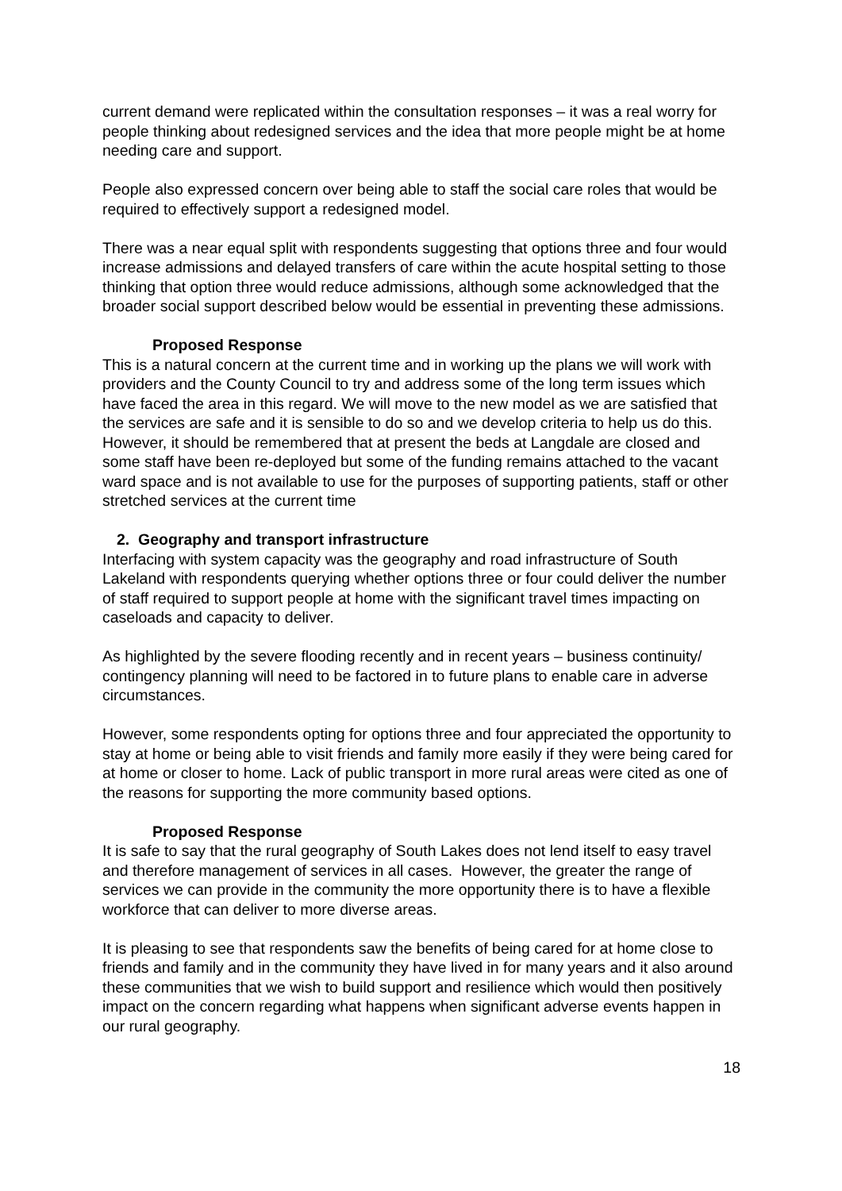current demand were replicated within the consultation responses – it was a real worry for people thinking about redesigned services and the idea that more people might be at home needing care and support.
People also expressed concern over being able to staff the social care roles that would be required to effectively support a redesigned model.
There was a near equal split with respondents suggesting that options three and four would increase admissions and delayed transfers of care within the acute hospital setting to those thinking that option three would reduce admissions, although some acknowledged that the broader social support described below would be essential in preventing these admissions.
Proposed Response
This is a natural concern at the current time and in working up the plans we will work with providers and the County Council to try and address some of the long term issues which have faced the area in this regard. We will move to the new model as we are satisfied that the services are safe and it is sensible to do so and we develop criteria to help us do this. However, it should be remembered that at present the beds at Langdale are closed and some staff have been re-deployed but some of the funding remains attached to the vacant ward space and is not available to use for the purposes of supporting patients, staff or other stretched services at the current time
2. Geography and transport infrastructure
Interfacing with system capacity was the geography and road infrastructure of South Lakeland with respondents querying whether options three or four could deliver the number of staff required to support people at home with the significant travel times impacting on caseloads and capacity to deliver.
As highlighted by the severe flooding recently and in recent years – business continuity/ contingency planning will need to be factored in to future plans to enable care in adverse circumstances.
However, some respondents opting for options three and four appreciated the opportunity to stay at home or being able to visit friends and family more easily if they were being cared for at home or closer to home. Lack of public transport in more rural areas were cited as one of the reasons for supporting the more community based options.
Proposed Response
It is safe to say that the rural geography of South Lakes does not lend itself to easy travel and therefore management of services in all cases. However, the greater the range of services we can provide in the community the more opportunity there is to have a flexible workforce that can deliver to more diverse areas.
It is pleasing to see that respondents saw the benefits of being cared for at home close to friends and family and in the community they have lived in for many years and it also around these communities that we wish to build support and resilience which would then positively impact on the concern regarding what happens when significant adverse events happen in our rural geography.
18